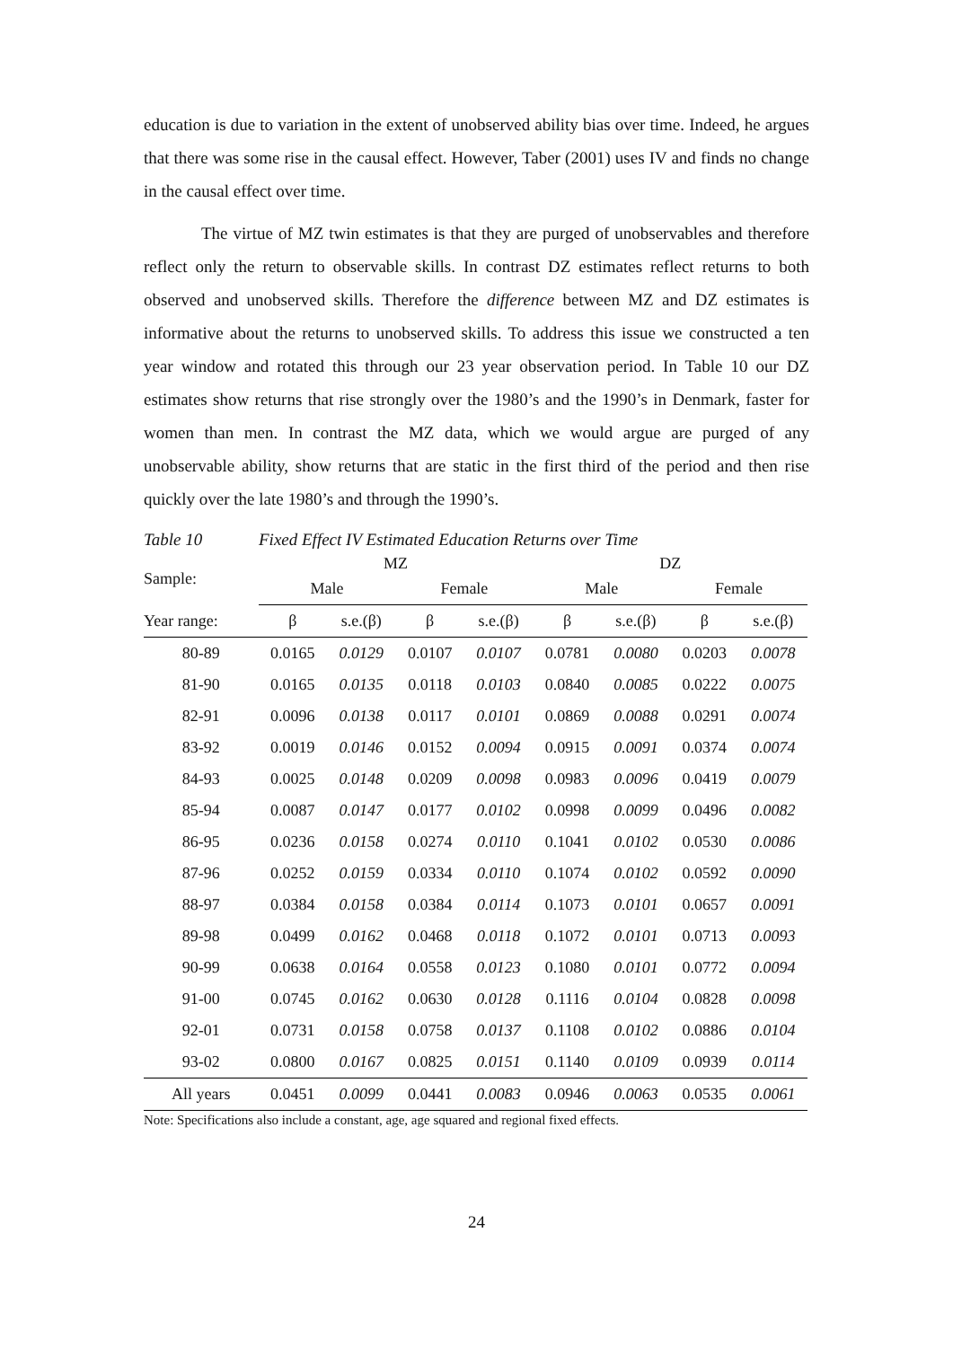education is due to variation in the extent of unobserved ability bias over time. Indeed, he argues that there was some rise in the causal effect. However, Taber (2001) uses IV and finds no change in the causal effect over time.
The virtue of MZ twin estimates is that they are purged of unobservables and therefore reflect only the return to observable skills. In contrast DZ estimates reflect returns to both observed and unobserved skills. Therefore the difference between MZ and DZ estimates is informative about the returns to unobserved skills. To address this issue we constructed a ten year window and rotated this through our 23 year observation period. In Table 10 our DZ estimates show returns that rise strongly over the 1980’s and the 1990’s in Denmark, faster for women than men. In contrast the MZ data, which we would argue are purged of any unobservable ability, show returns that are static in the first third of the period and then rise quickly over the late 1980’s and through the 1990’s.
Table 10 Fixed Effect IV Estimated Education Returns over Time
| Sample: | MZ | | | | DZ | | | |
| --- | --- | --- | --- | --- | --- | --- | --- | --- |
| | Male | | Female | | Male | | Female | |
| Year range: | β | s.e.(β) | β | s.e.(β) | β | s.e.(β) | β | s.e.(β) |
| 80-89 | 0.0165 | 0.0129 | 0.0107 | 0.0107 | 0.0781 | 0.0080 | 0.0203 | 0.0078 |
| 81-90 | 0.0165 | 0.0135 | 0.0118 | 0.0103 | 0.0840 | 0.0085 | 0.0222 | 0.0075 |
| 82-91 | 0.0096 | 0.0138 | 0.0117 | 0.0101 | 0.0869 | 0.0088 | 0.0291 | 0.0074 |
| 83-92 | 0.0019 | 0.0146 | 0.0152 | 0.0094 | 0.0915 | 0.0091 | 0.0374 | 0.0074 |
| 84-93 | 0.0025 | 0.0148 | 0.0209 | 0.0098 | 0.0983 | 0.0096 | 0.0419 | 0.0079 |
| 85-94 | 0.0087 | 0.0147 | 0.0177 | 0.0102 | 0.0998 | 0.0099 | 0.0496 | 0.0082 |
| 86-95 | 0.0236 | 0.0158 | 0.0274 | 0.0110 | 0.1041 | 0.0102 | 0.0530 | 0.0086 |
| 87-96 | 0.0252 | 0.0159 | 0.0334 | 0.0110 | 0.1074 | 0.0102 | 0.0592 | 0.0090 |
| 88-97 | 0.0384 | 0.0158 | 0.0384 | 0.0114 | 0.1073 | 0.0101 | 0.0657 | 0.0091 |
| 89-98 | 0.0499 | 0.0162 | 0.0468 | 0.0118 | 0.1072 | 0.0101 | 0.0713 | 0.0093 |
| 90-99 | 0.0638 | 0.0164 | 0.0558 | 0.0123 | 0.1080 | 0.0101 | 0.0772 | 0.0094 |
| 91-00 | 0.0745 | 0.0162 | 0.0630 | 0.0128 | 0.1116 | 0.0104 | 0.0828 | 0.0098 |
| 92-01 | 0.0731 | 0.0158 | 0.0758 | 0.0137 | 0.1108 | 0.0102 | 0.0886 | 0.0104 |
| 93-02 | 0.0800 | 0.0167 | 0.0825 | 0.0151 | 0.1140 | 0.0109 | 0.0939 | 0.0114 |
| All years | 0.0451 | 0.0099 | 0.0441 | 0.0083 | 0.0946 | 0.0063 | 0.0535 | 0.0061 |
Note: Specifications also include a constant, age, age squared and regional fixed effects.
24